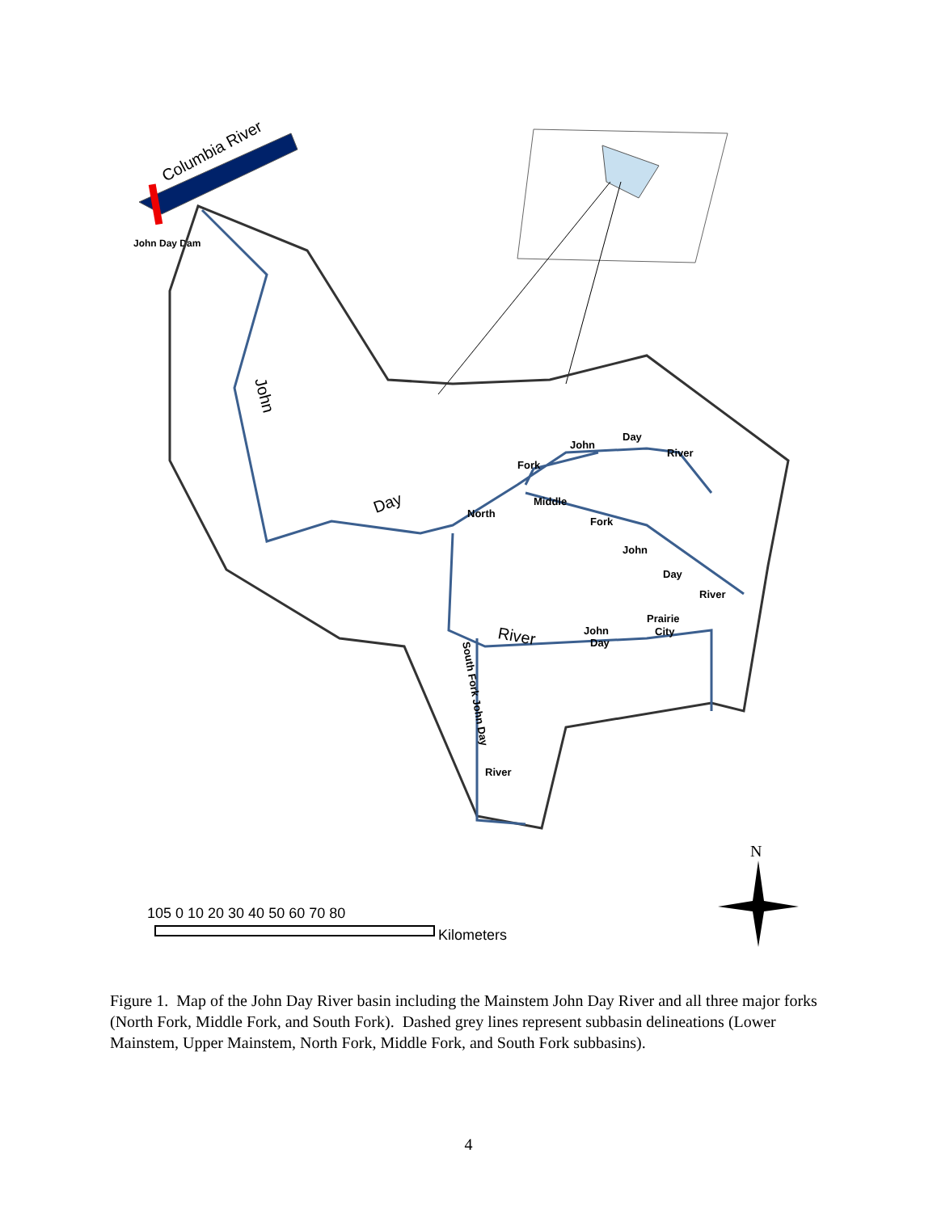Columbia River
John Day Dam
John
Day
River
North
Fork
John
Day
River
Middle
Fork
John
Day
River
Prairie
City
John
Day
South Fork John Day
River
105 0 10 20 30 40 50 60 70 80
Kilometers
N
Figure 1. Map of the John Day River basin including the Mainstem John Day River and all three major forks (North Fork, Middle Fork, and South Fork). Dashed grey lines represent subbasin delineations (Lower Mainstem, Upper Mainstem, North Fork, Middle Fork, and South Fork subbasins).
4